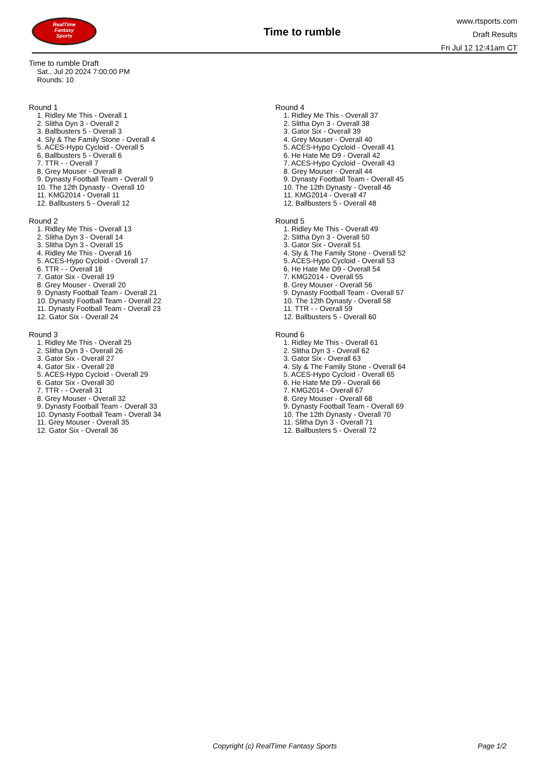RealTime
Fantasy
Sports
Time to rumble
www.rtsports.com
Draft Results
Fri Jul 12 12:41am CT
Time to rumble Draft
Sat., Jul 20 2024 7:00:00 PM
Rounds: 10
Round 1
1. Ridley Me This - Overall 1
2. Slitha Dyn 3 - Overall 2
3. Ballbusters 5 - Overall 3
4. Sly & The Family Stone - Overall 4
5. ACES-Hypo Cycloid - Overall 5
6. Ballbusters 5 - Overall 6
7. TTR - - Overall 7
8. Grey Mouser - Overall 8
9. Dynasty Football Team - Overall 9
10. The 12th Dynasty - Overall 10
11. KMG2014 - Overall 11
12. Ballbusters 5 - Overall 12
Round 2
1. Ridley Me This - Overall 13
2. Slitha Dyn 3 - Overall 14
3. Slitha Dyn 3 - Overall 15
4. Ridley Me This - Overall 16
5. ACES-Hypo Cycloid - Overall 17
6. TTR - - Overall 18
7. Gator Six - Overall 19
8. Grey Mouser - Overall 20
9. Dynasty Football Team - Overall 21
10. Dynasty Football Team - Overall 22
11. Dynasty Football Team - Overall 23
12. Gator Six - Overall 24
Round 3
1. Ridley Me This - Overall 25
2. Slitha Dyn 3 - Overall 26
3. Gator Six - Overall 27
4. Gator Six - Overall 28
5. ACES-Hypo Cycloid - Overall 29
6. Gator Six - Overall 30
7. TTR - - Overall 31
8. Grey Mouser - Overall 32
9. Dynasty Football Team - Overall 33
10. Dynasty Football Team - Overall 34
11. Grey Mouser - Overall 35
12. Gator Six - Overall 36
Round 4
1. Ridley Me This - Overall 37
2. Slitha Dyn 3 - Overall 38
3. Gator Six - Overall 39
4. Grey Mouser - Overall 40
5. ACES-Hypo Cycloid - Overall 41
6. He Hate Me D9 - Overall 42
7. ACES-Hypo Cycloid - Overall 43
8. Grey Mouser - Overall 44
9. Dynasty Football Team - Overall 45
10. The 12th Dynasty - Overall 46
11. KMG2014 - Overall 47
12. Ballbusters 5 - Overall 48
Round 5
1. Ridley Me This - Overall 49
2. Slitha Dyn 3 - Overall 50
3. Gator Six - Overall 51
4. Sly & The Family Stone - Overall 52
5. ACES-Hypo Cycloid - Overall 53
6. He Hate Me D9 - Overall 54
7. KMG2014 - Overall 55
8. Grey Mouser - Overall 56
9. Dynasty Football Team - Overall 57
10. The 12th Dynasty - Overall 58
11. TTR - - Overall 59
12. Ballbusters 5 - Overall 60
Round 6
1. Ridley Me This - Overall 61
2. Slitha Dyn 3 - Overall 62
3. Gator Six - Overall 63
4. Sly & The Family Stone - Overall 64
5. ACES-Hypo Cycloid - Overall 65
6. He Hate Me D9 - Overall 66
7. KMG2014 - Overall 67
8. Grey Mouser - Overall 68
9. Dynasty Football Team - Overall 69
10. The 12th Dynasty - Overall 70
11. Slitha Dyn 3 - Overall 71
12. Ballbusters 5 - Overall 72
Copyright (c) RealTime Fantasy Sports Page 1/2